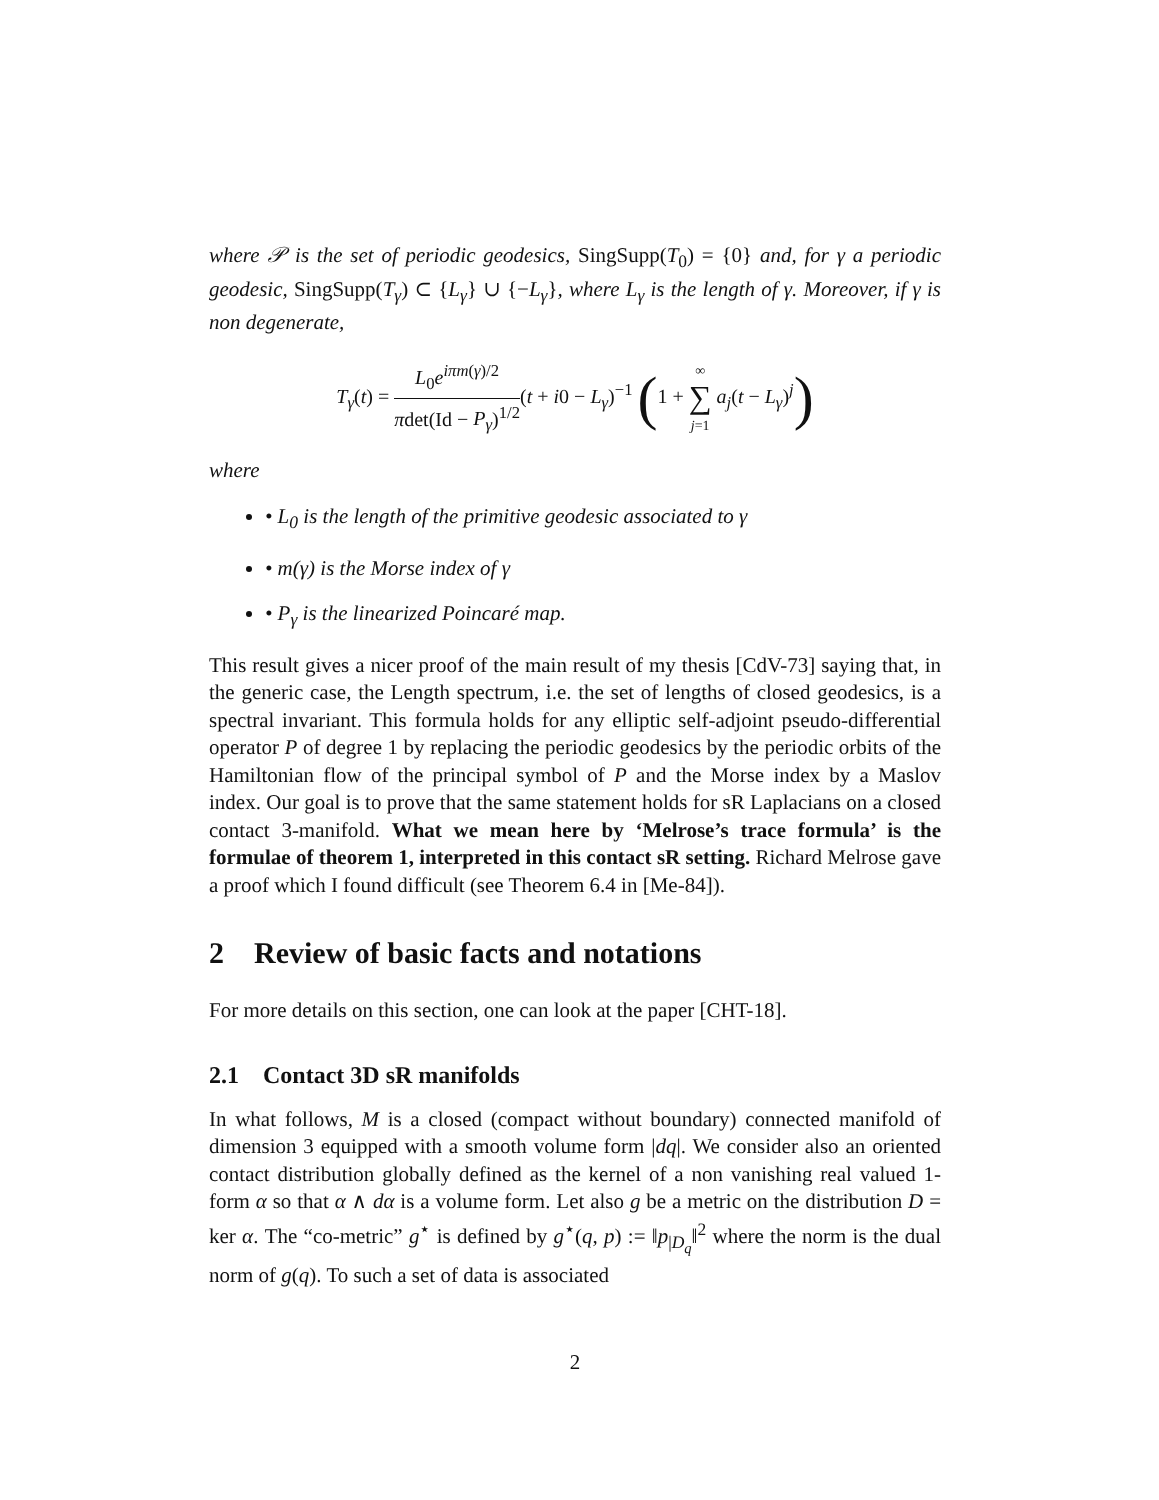where 𝒫 is the set of periodic geodesics, SingSupp(T<sub>0</sub>) = {0} and, for γ a periodic geodesic, SingSupp(T<sub>γ</sub>) ⊂ {L<sub>γ</sub>} ∪ {−L<sub>γ</sub>}, where L<sub>γ</sub> is the length of γ. Moreover, if γ is non degenerate,
T<sub>γ</sub>(t) = L<sub>0</sub>e<sup>iπm(γ)/2</sup> πdet(Id − P<sub>γ</sub>)<sup>1/2</sup>(t + i0 − L<sub>γ</sub>)<sup>−1</sup> (1 + ∞ ∑ j=1 a<sub>j</sub>(t − L<sub>γ</sub>)<sup>j</sup>)
where
• L<sub>0</sub> is the length of the primitive geodesic associated to γ
• m(γ) is the Morse index of γ
• P<sub>γ</sub> is the linearized Poincaré map.
This result gives a nicer proof of the main result of my thesis [CdV-73] saying that, in the generic case, the Length spectrum, i.e. the set of lengths of closed geodesics, is a spectral invariant. This formula holds for any elliptic self-adjoint pseudo-differential operator P of degree 1 by replacing the periodic geodesics by the periodic orbits of the Hamiltonian flow of the principal symbol of P and the Morse index by a Maslov index. Our goal is to prove that the same statement holds for sR Laplacians on a closed contact 3-manifold. What we mean here by ‘Melrose’s trace formula’ is the formulae of theorem 1, interpreted in this contact sR setting. Richard Melrose gave a proof which I found difficult (see Theorem 6.4 in [Me-84]).
2 Review of basic facts and notations
For more details on this section, one can look at the paper [CHT-18].
2.1 Contact 3D sR manifolds
In what follows, M is a closed (compact without boundary) connected manifold of dimension 3 equipped with a smooth volume form |dq|. We consider also an oriented contact distribution globally defined as the kernel of a non vanishing real valued 1-form α so that α ∧ dα is a volume form. Let also g be a metric on the distribution D = ker α. The “co-metric” g<sup>⋆</sup> is defined by g<sup>⋆</sup>(q, p) := ‖p<sub>|D<sub>q</sub></sub>‖<sup>2</sup> where the norm is the dual norm of g(q). To such a set of data is associated
2